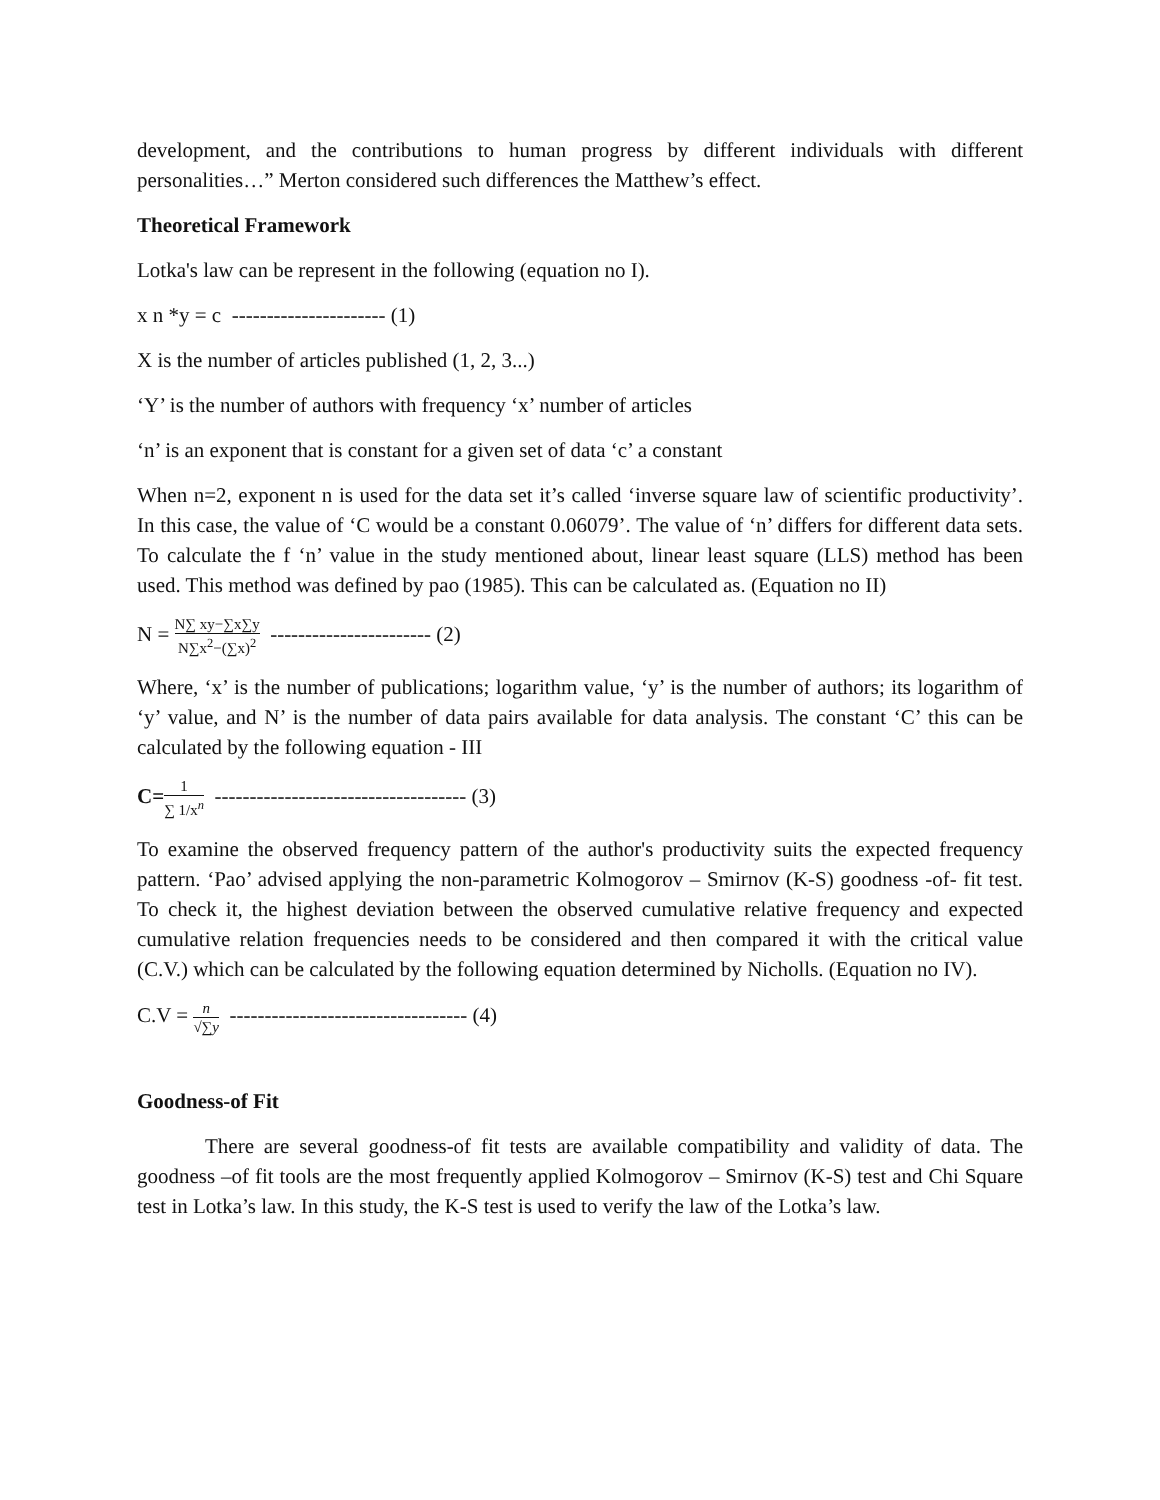development, and the contributions to human progress by different individuals with different personalities…” Merton considered such differences the Matthew’s effect.
Theoretical Framework
Lotka's law can be represent in the following (equation no I).
x n *y = c ---------------------- (1)
X is the number of articles published (1, 2, 3...)
‘Y’ is the number of authors with frequency ‘x’ number of articles
‘n’ is an exponent that is constant for a given set of data ‘c’ a constant
When n=2, exponent n is used for the data set it’s called ‘inverse square law of scientific productivity’. In this case, the value of ‘C would be a constant 0.06079’. The value of ‘n’ differs for different data sets. To calculate the f ‘n’ value in the study mentioned about, linear least square (LLS) method has been used. This method was defined by pao (1985). This can be calculated as. (Equation no II)
N = N∑ xy−∑x∑y N∑x<sup>2</sup>−(∑x)<sup>2</sup> ----------------------- (2)
Where, ‘x’ is the number of publications; logarithm value, ‘y’ is the number of authors; its logarithm of ‘y’ value, and N’ is the number of data pairs available for data analysis. The constant ‘C’ this can be calculated by the following equation - III
C=1 ∑ 1/x<sup>n</sup> ------------------------------------ (3)
To examine the observed frequency pattern of the author's productivity suits the expected frequency pattern. ‘Pao’ advised applying the non-parametric Kolmogorov – Smirnov (K-S) goodness -of- fit test. To check it, the highest deviation between the observed cumulative relative frequency and expected cumulative relation frequencies needs to be considered and then compared it with the critical value (C.V.) which can be calculated by the following equation determined by Nicholls. (Equation no IV).
C.V = n √∑y ---------------------------------- (4)
Goodness-of Fit
There are several goodness-of fit tests are available compatibility and validity of data. The goodness –of fit tools are the most frequently applied Kolmogorov – Smirnov (K-S) test and Chi Square test in Lotka’s law. In this study, the K-S test is used to verify the law of the Lotka’s law.